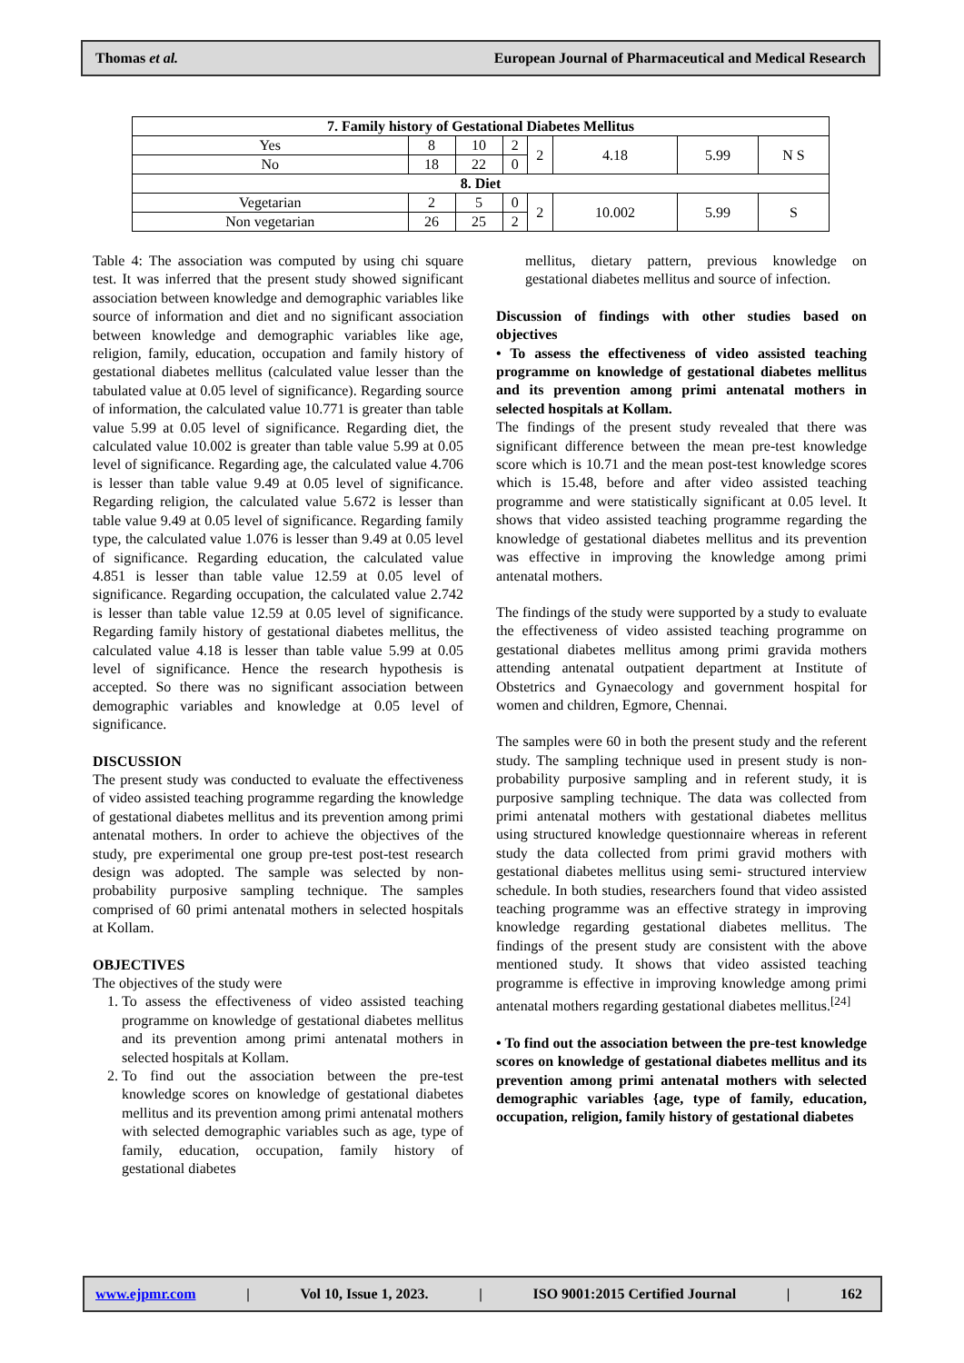Thomas et al. European Journal of Pharmaceutical and Medical Research
| 7. Family history of Gestational Diabetes Mellitus | | | | | | | |
| --- | --- | --- | --- | --- | --- | --- | --- |
| Yes | 8 | 10 | 2 | 2 | 4.18 | 5.99 | N S |
| No | 18 | 22 | 0 | | | | |
| 8. Diet | | | | | | | |
| Vegetarian | 2 | 5 | 0 | 2 | 10.002 | 5.99 | S |
| Non vegetarian | 26 | 25 | 2 | | | | |
Table 4: The association was computed by using chi square test. It was inferred that the present study showed significant association between knowledge and demographic variables like source of information and diet and no significant association between knowledge and demographic variables like age, religion, family, education, occupation and family history of gestational diabetes mellitus (calculated value lesser than the tabulated value at 0.05 level of significance). Regarding source of information, the calculated value 10.771 is greater than table value 5.99 at 0.05 level of significance. Regarding diet, the calculated value 10.002 is greater than table value 5.99 at 0.05 level of significance. Regarding age, the calculated value 4.706 is lesser than table value 9.49 at 0.05 level of significance. Regarding religion, the calculated value 5.672 is lesser than table value 9.49 at 0.05 level of significance. Regarding family type, the calculated value 1.076 is lesser than 9.49 at 0.05 level of significance. Regarding education, the calculated value 4.851 is lesser than table value 12.59 at 0.05 level of significance. Regarding occupation, the calculated value 2.742 is lesser than table value 12.59 at 0.05 level of significance. Regarding family history of gestational diabetes mellitus, the calculated value 4.18 is lesser than table value 5.99 at 0.05 level of significance. Hence the research hypothesis is accepted. So there was no significant association between demographic variables and knowledge at 0.05 level of significance.
DISCUSSION
The present study was conducted to evaluate the effectiveness of video assisted teaching programme regarding the knowledge of gestational diabetes mellitus and its prevention among primi antenatal mothers. In order to achieve the objectives of the study, pre experimental one group pre-test post-test research design was adopted. The sample was selected by non-probability purposive sampling technique. The samples comprised of 60 primi antenatal mothers in selected hospitals at Kollam.
OBJECTIVES
The objectives of the study were
1. To assess the effectiveness of video assisted teaching programme on knowledge of gestational diabetes mellitus and its prevention among primi antenatal mothers in selected hospitals at Kollam.
2. To find out the association between the pre-test knowledge scores on knowledge of gestational diabetes mellitus and its prevention among primi antenatal mothers with selected demographic variables such as age, type of family, education, occupation, family history of gestational diabetes
mellitus, dietary pattern, previous knowledge on gestational diabetes mellitus and source of infection.
Discussion of findings with other studies based on objectives
• To assess the effectiveness of video assisted teaching programme on knowledge of gestational diabetes mellitus and its prevention among primi antenatal mothers in selected hospitals at Kollam.
The findings of the present study revealed that there was significant difference between the mean pre-test knowledge score which is 10.71 and the mean post-test knowledge scores which is 15.48, before and after video assisted teaching programme and were statistically significant at 0.05 level. It shows that video assisted teaching programme regarding the knowledge of gestational diabetes mellitus and its prevention was effective in improving the knowledge among primi antenatal mothers.
The findings of the study were supported by a study to evaluate the effectiveness of video assisted teaching programme on gestational diabetes mellitus among primi gravida mothers attending antenatal outpatient department at Institute of Obstetrics and Gynaecology and government hospital for women and children, Egmore, Chennai.
The samples were 60 in both the present study and the referent study. The sampling technique used in present study is non-probability purposive sampling and in referent study, it is purposive sampling technique. The data was collected from primi antenatal mothers with gestational diabetes mellitus using structured knowledge questionnaire whereas in referent study the data collected from primi gravid mothers with gestational diabetes mellitus using semi- structured interview schedule. In both studies, researchers found that video assisted teaching programme was an effective strategy in improving knowledge regarding gestational diabetes mellitus. The findings of the present study are consistent with the above mentioned study. It shows that video assisted teaching programme is effective in improving knowledge among primi antenatal mothers regarding gestational diabetes mellitus.<sup>[24]</sup>
• To find out the association between the pre-test knowledge scores on knowledge of gestational diabetes mellitus and its prevention among primi antenatal mothers with selected demographic variables {age, type of family, education, occupation, religion, family history of gestational diabetes
www.ejpmr.com | Vol 10, Issue 1, 2023. | ISO 9001:2015 Certified Journal | 162